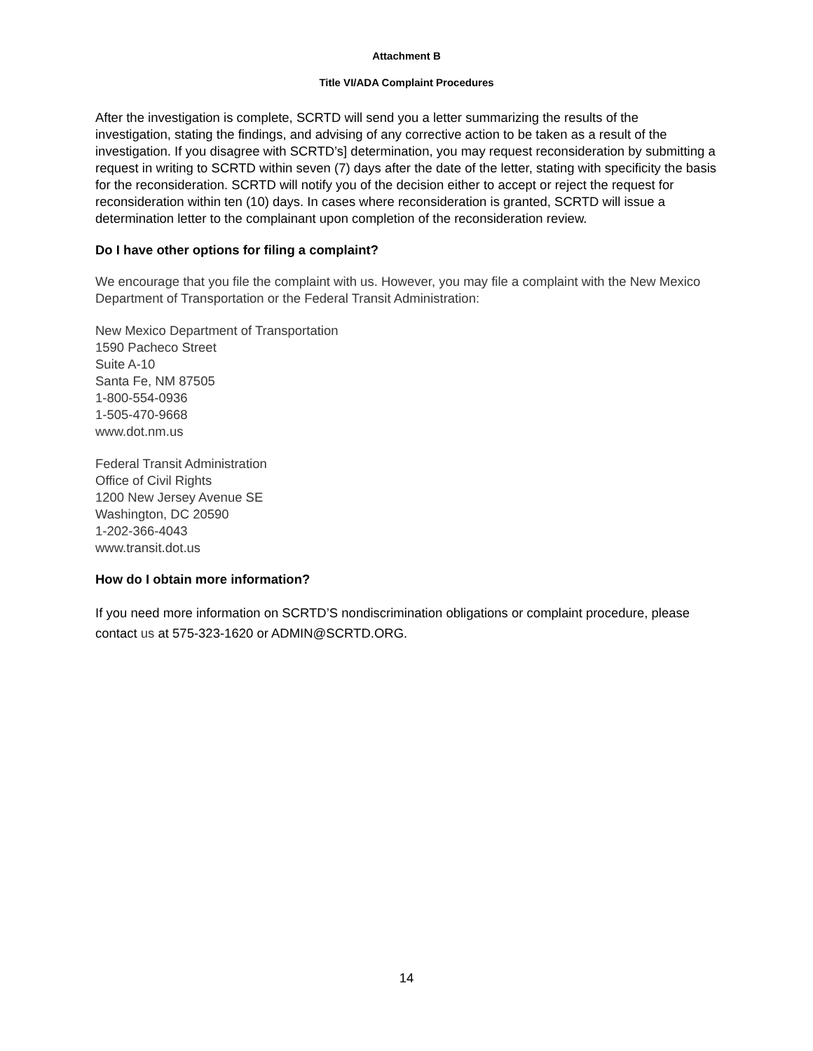Attachment B
Title VI/ADA Complaint Procedures
After the investigation is complete, SCRTD will send you a letter summarizing the results of the investigation, stating the findings, and advising of any corrective action to be taken as a result of the investigation. If you disagree with SCRTD’s] determination, you may request reconsideration by submitting a request in writing to SCRTD within seven (7) days after the date of the letter, stating with specificity the basis for the reconsideration. SCRTD will notify you of the decision either to accept or reject the request for reconsideration within ten (10) days. In cases where reconsideration is granted, SCRTD will issue a determination letter to the complainant upon completion of the reconsideration review.
Do I have other options for filing a complaint?
We encourage that you file the complaint with us. However, you may file a complaint with the New Mexico Department of Transportation or the Federal Transit Administration:
New Mexico Department of Transportation
1590 Pacheco Street
Suite A-10
Santa Fe, NM 87505
1-800-554-0936
1-505-470-9668
www.dot.nm.us
Federal Transit Administration
Office of Civil Rights
1200 New Jersey Avenue SE
Washington, DC 20590
1-202-366-4043
www.transit.dot.us
How do I obtain more information?
If you need more information on SCRTD’S nondiscrimination obligations or complaint procedure, please contact us at 575-323-1620 or ADMIN@SCRTD.ORG.
14